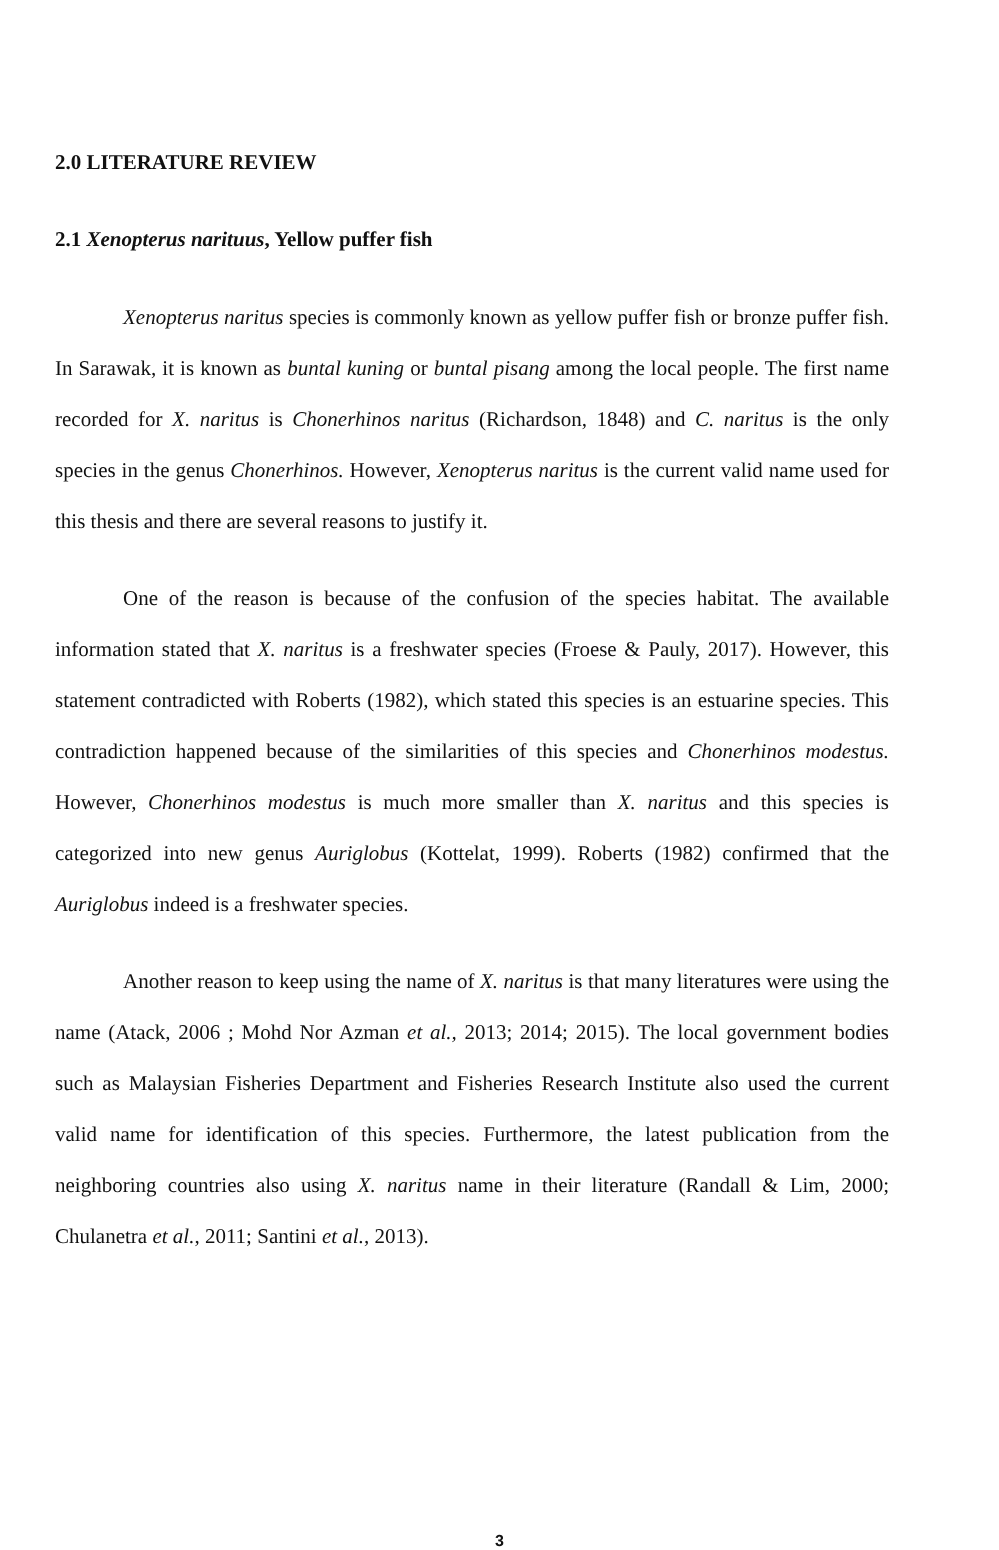2.0 LITERATURE REVIEW
2.1 Xenopterus narituus, Yellow puffer fish
Xenopterus naritus species is commonly known as yellow puffer fish or bronze puffer fish. In Sarawak, it is known as buntal kuning or buntal pisang among the local people. The first name recorded for X. naritus is Chonerhinos naritus (Richardson, 1848) and C. naritus is the only species in the genus Chonerhinos. However, Xenopterus naritus is the current valid name used for this thesis and there are several reasons to justify it.
One of the reason is because of the confusion of the species habitat. The available information stated that X. naritus is a freshwater species (Froese & Pauly, 2017). However, this statement contradicted with Roberts (1982), which stated this species is an estuarine species. This contradiction happened because of the similarities of this species and Chonerhinos modestus. However, Chonerhinos modestus is much more smaller than X. naritus and this species is categorized into new genus Auriglobus (Kottelat, 1999). Roberts (1982) confirmed that the Auriglobus indeed is a freshwater species.
Another reason to keep using the name of X. naritus is that many literatures were using the name (Atack, 2006 ; Mohd Nor Azman et al., 2013; 2014; 2015). The local government bodies such as Malaysian Fisheries Department and Fisheries Research Institute also used the current valid name for identification of this species. Furthermore, the latest publication from the neighboring countries also using X. naritus name in their literature (Randall & Lim, 2000; Chulanetra et al., 2011; Santini et al., 2013).
3